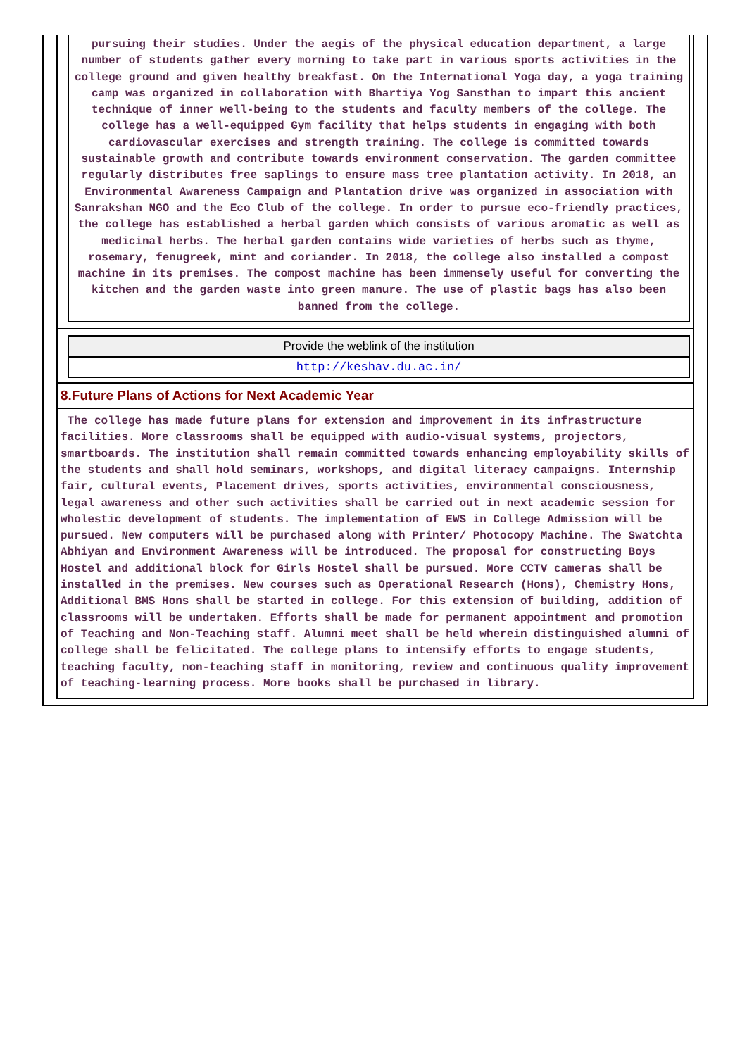pursuing their studies. Under the aegis of the physical education department, a large number of students gather every morning to take part in various sports activities in the college ground and given healthy breakfast. On the International Yoga day, a yoga training camp was organized in collaboration with Bhartiya Yog Sansthan to impart this ancient technique of inner well-being to the students and faculty members of the college. The college has a well-equipped Gym facility that helps students in engaging with both cardiovascular exercises and strength training. The college is committed towards sustainable growth and contribute towards environment conservation. The garden committee regularly distributes free saplings to ensure mass tree plantation activity. In 2018, an Environmental Awareness Campaign and Plantation drive was organized in association with Sanrakshan NGO and the Eco Club of the college. In order to pursue eco-friendly practices, the college has established a herbal garden which consists of various aromatic as well as medicinal herbs. The herbal garden contains wide varieties of herbs such as thyme, rosemary, fenugreek, mint and coriander. In 2018, the college also installed a compost machine in its premises. The compost machine has been immensely useful for converting the kitchen and the garden waste into green manure. The use of plastic bags has also been banned from the college.
| Provide the weblink of the institution |
| http://keshav.du.ac.in/ |
8.Future Plans of Actions for Next Academic Year
The college has made future plans for extension and improvement in its infrastructure facilities. More classrooms shall be equipped with audio-visual systems, projectors, smartboards. The institution shall remain committed towards enhancing employability skills of the students and shall hold seminars, workshops, and digital literacy campaigns. Internship fair, cultural events, Placement drives, sports activities, environmental consciousness, legal awareness and other such activities shall be carried out in next academic session for wholestic development of students. The implementation of EWS in College Admission will be pursued. New computers will be purchased along with Printer/ Photocopy Machine. The Swatchta Abhiyan and Environment Awareness will be introduced. The proposal for constructing Boys Hostel and additional block for Girls Hostel shall be pursued. More CCTV cameras shall be installed in the premises. New courses such as Operational Research (Hons), Chemistry Hons, Additional BMS Hons shall be started in college. For this extension of building, addition of classrooms will be undertaken. Efforts shall be made for permanent appointment and promotion of Teaching and Non-Teaching staff. Alumni meet shall be held wherein distinguished alumni of college shall be felicitated. The college plans to intensify efforts to engage students, teaching faculty, non-teaching staff in monitoring, review and continuous quality improvement of teaching-learning process. More books shall be purchased in library.